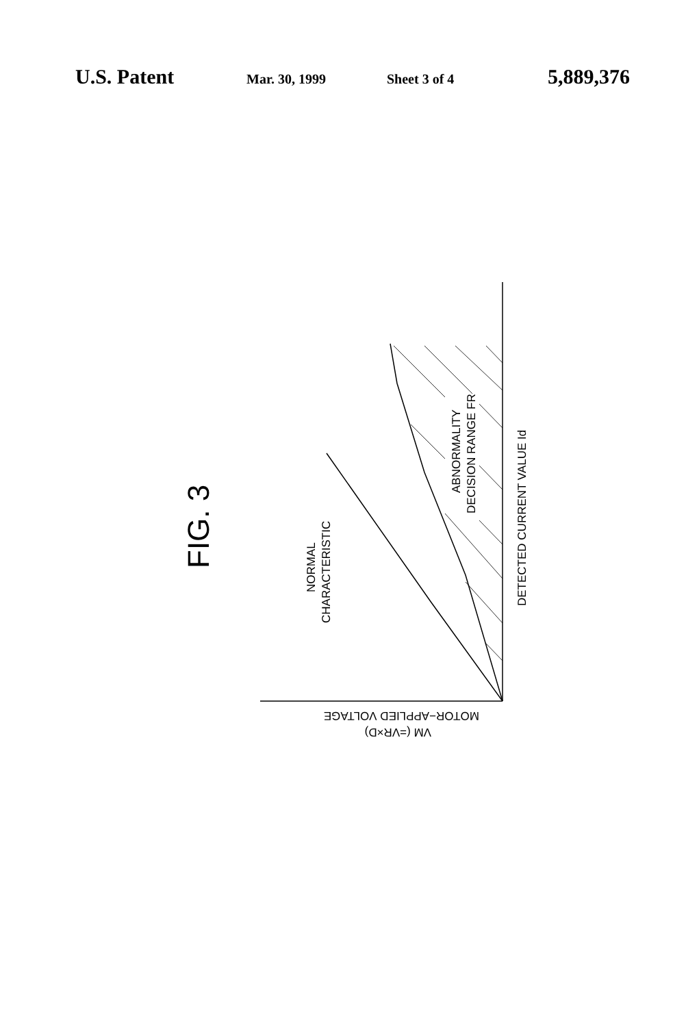U.S. Patent Mar. 30, 1999 Sheet 3 of 4 5,889,376
FIG. 3
NORMAL
CHARACTERISTIC
ABNORMALITY
DECISION RANGE FR
DETECTED CURRENT VALUE Id
MOTOR−APPLIED VOLTAGE
VM (=VR×D)